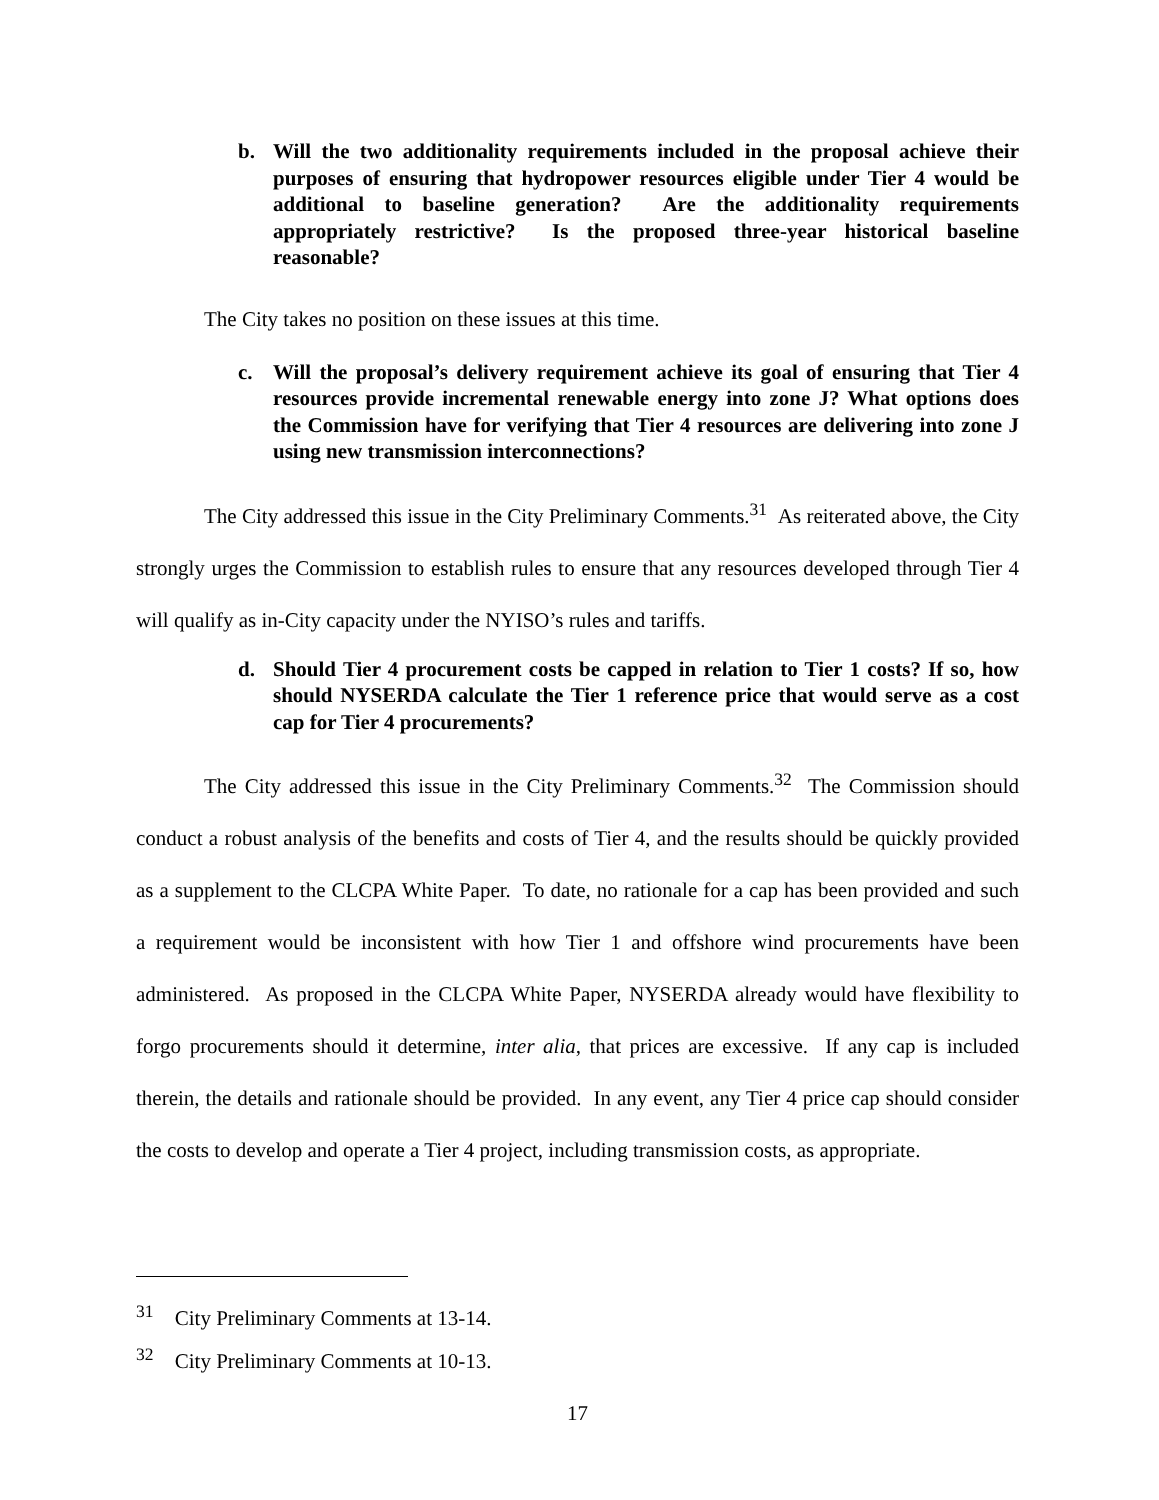b. Will the two additionality requirements included in the proposal achieve their purposes of ensuring that hydropower resources eligible under Tier 4 would be additional to baseline generation? Are the additionality requirements appropriately restrictive? Is the proposed three-year historical baseline reasonable?
The City takes no position on these issues at this time.
c. Will the proposal’s delivery requirement achieve its goal of ensuring that Tier 4 resources provide incremental renewable energy into zone J? What options does the Commission have for verifying that Tier 4 resources are delivering into zone J using new transmission interconnections?
The City addressed this issue in the City Preliminary Comments.<sup>31</sup> As reiterated above, the City strongly urges the Commission to establish rules to ensure that any resources developed through Tier 4 will qualify as in-City capacity under the NYISO’s rules and tariffs.
d. Should Tier 4 procurement costs be capped in relation to Tier 1 costs? If so, how should NYSERDA calculate the Tier 1 reference price that would serve as a cost cap for Tier 4 procurements?
The City addressed this issue in the City Preliminary Comments.<sup>32</sup> The Commission should conduct a robust analysis of the benefits and costs of Tier 4, and the results should be quickly provided as a supplement to the CLCPA White Paper. To date, no rationale for a cap has been provided and such a requirement would be inconsistent with how Tier 1 and offshore wind procurements have been administered. As proposed in the CLCPA White Paper, NYSERDA already would have flexibility to forgo procurements should it determine, inter alia, that prices are excessive. If any cap is included therein, the details and rationale should be provided. In any event, any Tier 4 price cap should consider the costs to develop and operate a Tier 4 project, including transmission costs, as appropriate.
<sup>31</sup> City Preliminary Comments at 13-14.
<sup>32</sup> City Preliminary Comments at 10-13.
17